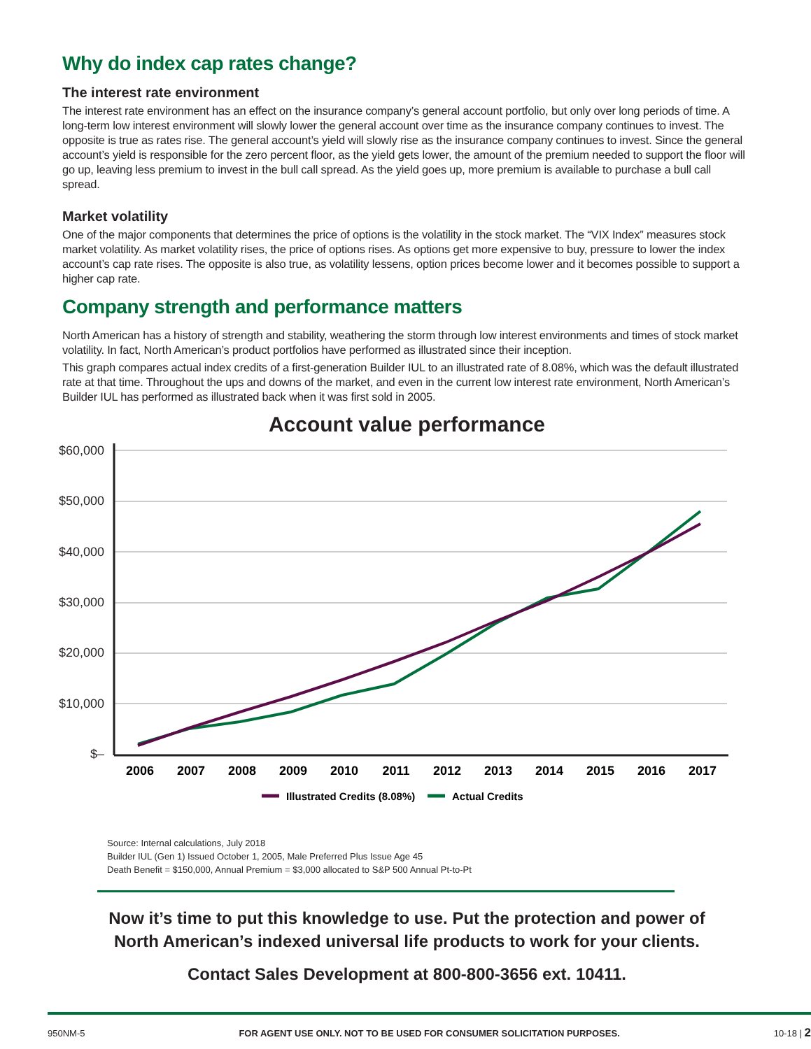Why do index cap rates change?
The interest rate environment
The interest rate environment has an effect on the insurance company’s general account portfolio, but only over long periods of time. A long-term low interest environment will slowly lower the general account over time as the insurance company continues to invest. The opposite is true as rates rise. The general account’s yield will slowly rise as the insurance company continues to invest. Since the general account’s yield is responsible for the zero percent floor, as the yield gets lower, the amount of the premium needed to support the floor will go up, leaving less premium to invest in the bull call spread. As the yield goes up, more premium is available to purchase a bull call spread.
Market volatility
One of the major components that determines the price of options is the volatility in the stock market. The “VIX Index” measures stock market volatility. As market volatility rises, the price of options rises. As options get more expensive to buy, pressure to lower the index account’s cap rate rises. The opposite is also true, as volatility lessens, option prices become lower and it becomes possible to support a higher cap rate.
Company strength and performance matters
North American has a history of strength and stability, weathering the storm through low interest environments and times of stock market volatility. In fact, North American’s product portfolios have performed as illustrated since their inception.
This graph compares actual index credits of a first-generation Builder IUL to an illustrated rate of 8.08%, which was the default illustrated rate at that time. Throughout the ups and downs of the market, and even in the current low interest rate environment, North American’s Builder IUL has performed as illustrated back when it was first sold in 2005.
Account value performance
$60,000
$50,000
$40,000
$30,000
$20,000
$10,000
$–
2006
2007
2008
2009
2010
2011
2012
2013
2014
2015
2016
2017
Illustrated Credits (8.08%)
Actual Credits
Source: Internal calculations, July 2018
Builder IUL (Gen 1) Issued October 1, 2005, Male Preferred Plus Issue Age 45
Death Benefit = $150,000, Annual Premium = $3,000 allocated to S&P 500 Annual Pt-to-Pt
Now it’s time to put this knowledge to use. Put the protection and power of
North American’s indexed universal life products to work for your clients.
Contact Sales Development at 800-800-3656 ext. 10411.
950NM-5 FOR AGENT USE ONLY. NOT TO BE USED FOR CONSUMER SOLICITATION PURPOSES. 10-18 | 2